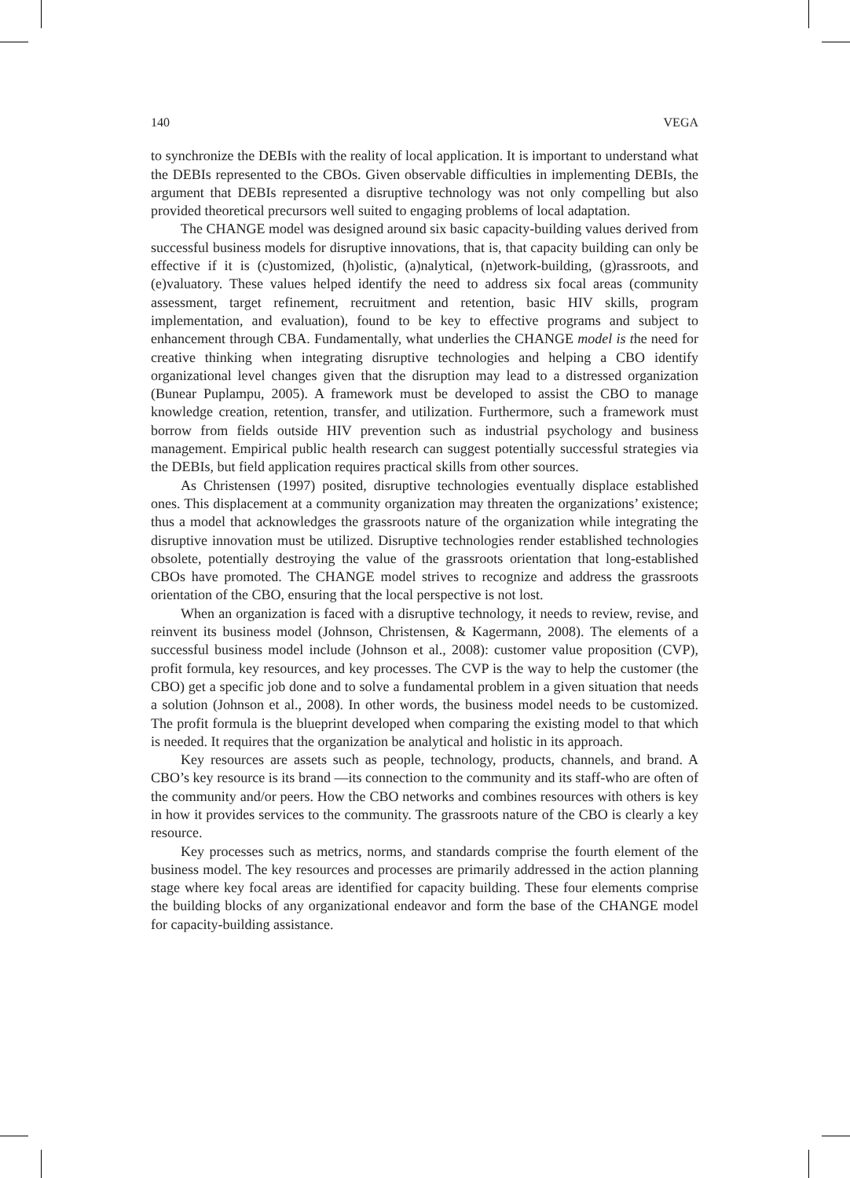140 VEGA
to synchronize the DEBIs with the reality of local application. It is important to understand what the DEBIs represented to the CBOs. Given observable difficulties in implementing DEBIs, the argument that DEBIs represented a disruptive technology was not only compelling but also provided theoretical precursors well suited to engaging problems of local adaptation.
The CHANGE model was designed around six basic capacity-building values derived from successful business models for disruptive innovations, that is, that capacity building can only be effective if it is (c)ustomized, (h)olistic, (a)nalytical, (n)etwork-building, (g)rassroots, and (e)valuatory. These values helped identify the need to address six focal areas (community assessment, target refinement, recruitment and retention, basic HIV skills, program implementation, and evaluation), found to be key to effective programs and subject to enhancement through CBA. Fundamentally, what underlies the CHANGE model is the need for creative thinking when integrating disruptive technologies and helping a CBO identify organizational level changes given that the disruption may lead to a distressed organization (Bunear Puplampu, 2005). A framework must be developed to assist the CBO to manage knowledge creation, retention, transfer, and utilization. Furthermore, such a framework must borrow from fields outside HIV prevention such as industrial psychology and business management. Empirical public health research can suggest potentially successful strategies via the DEBIs, but field application requires practical skills from other sources.
As Christensen (1997) posited, disruptive technologies eventually displace established ones. This displacement at a community organization may threaten the organizations’ existence; thus a model that acknowledges the grassroots nature of the organization while integrating the disruptive innovation must be utilized. Disruptive technologies render established technologies obsolete, potentially destroying the value of the grassroots orientation that long-established CBOs have promoted. The CHANGE model strives to recognize and address the grassroots orientation of the CBO, ensuring that the local perspective is not lost.
When an organization is faced with a disruptive technology, it needs to review, revise, and reinvent its business model (Johnson, Christensen, & Kagermann, 2008). The elements of a successful business model include (Johnson et al., 2008): customer value proposition (CVP), profit formula, key resources, and key processes. The CVP is the way to help the customer (the CBO) get a specific job done and to solve a fundamental problem in a given situation that needs a solution (Johnson et al., 2008). In other words, the business model needs to be customized. The profit formula is the blueprint developed when comparing the existing model to that which is needed. It requires that the organization be analytical and holistic in its approach.
Key resources are assets such as people, technology, products, channels, and brand. A CBO’s key resource is its brand —its connection to the community and its staff-who are often of the community and/or peers. How the CBO networks and combines resources with others is key in how it provides services to the community. The grassroots nature of the CBO is clearly a key resource.
Key processes such as metrics, norms, and standards comprise the fourth element of the business model. The key resources and processes are primarily addressed in the action planning stage where key focal areas are identified for capacity building. These four elements comprise the building blocks of any organizational endeavor and form the base of the CHANGE model for capacity-building assistance.